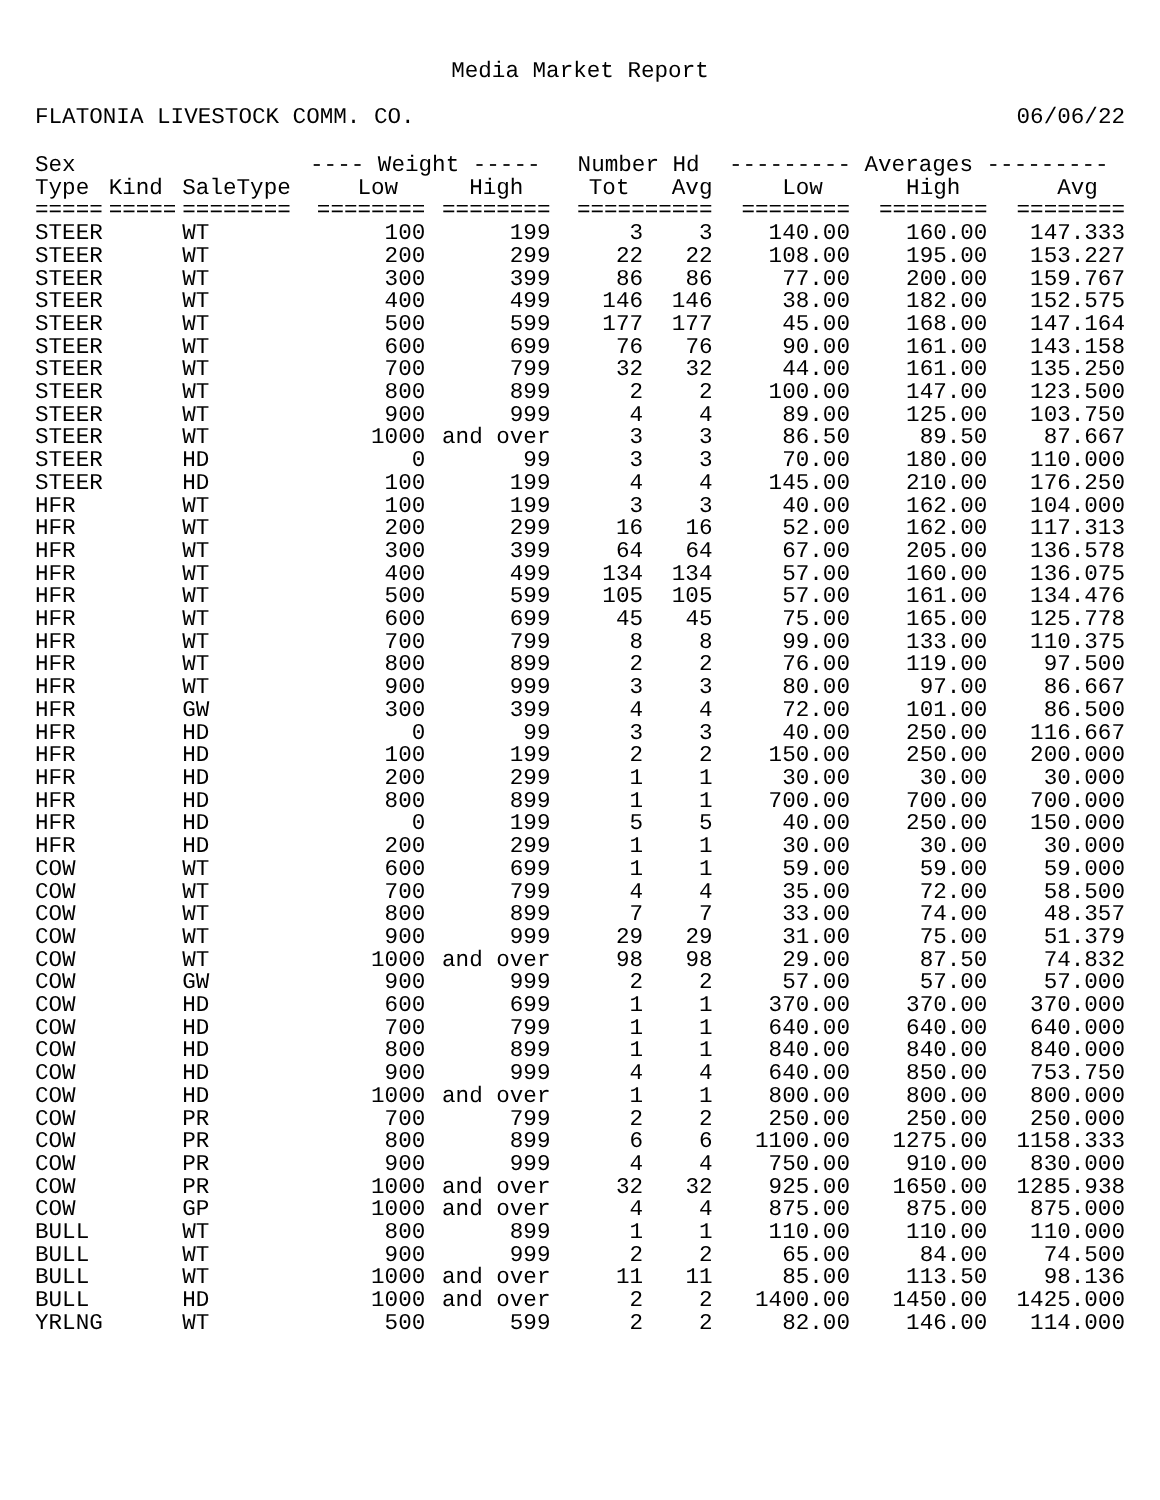Media Market Report
FLATONIA LIVESTOCK COMM. CO. 06/06/22
| Sex | | | ---- Weight ----- | | Number Hd | | --------- Averages --------- | | |
| --- | --- | --- | --- | --- | --- | --- | --- | --- | --- |
| Type | Kind | SaleType | Low | High | Tot | Avg | Low | High | Avg |
| ===== | ===== | ======== | ======== | ======== | ========== | | ======== | ======== | ======== |
| STEER | | WT | 100 | 199 | 3 | 3 | 140.00 | 160.00 | 147.333 |
| STEER | | WT | 200 | 299 | 22 | 22 | 108.00 | 195.00 | 153.227 |
| STEER | | WT | 300 | 399 | 86 | 86 | 77.00 | 200.00 | 159.767 |
| STEER | | WT | 400 | 499 | 146 | 146 | 38.00 | 182.00 | 152.575 |
| STEER | | WT | 500 | 599 | 177 | 177 | 45.00 | 168.00 | 147.164 |
| STEER | | WT | 600 | 699 | 76 | 76 | 90.00 | 161.00 | 143.158 |
| STEER | | WT | 700 | 799 | 32 | 32 | 44.00 | 161.00 | 135.250 |
| STEER | | WT | 800 | 899 | 2 | 2 | 100.00 | 147.00 | 123.500 |
| STEER | | WT | 900 | 999 | 4 | 4 | 89.00 | 125.00 | 103.750 |
| STEER | | WT | 1000 | and over | 3 | 3 | 86.50 | 89.50 | 87.667 |
| STEER | | HD | 0 | 99 | 3 | 3 | 70.00 | 180.00 | 110.000 |
| STEER | | HD | 100 | 199 | 4 | 4 | 145.00 | 210.00 | 176.250 |
| HFR | | WT | 100 | 199 | 3 | 3 | 40.00 | 162.00 | 104.000 |
| HFR | | WT | 200 | 299 | 16 | 16 | 52.00 | 162.00 | 117.313 |
| HFR | | WT | 300 | 399 | 64 | 64 | 67.00 | 205.00 | 136.578 |
| HFR | | WT | 400 | 499 | 134 | 134 | 57.00 | 160.00 | 136.075 |
| HFR | | WT | 500 | 599 | 105 | 105 | 57.00 | 161.00 | 134.476 |
| HFR | | WT | 600 | 699 | 45 | 45 | 75.00 | 165.00 | 125.778 |
| HFR | | WT | 700 | 799 | 8 | 8 | 99.00 | 133.00 | 110.375 |
| HFR | | WT | 800 | 899 | 2 | 2 | 76.00 | 119.00 | 97.500 |
| HFR | | WT | 900 | 999 | 3 | 3 | 80.00 | 97.00 | 86.667 |
| HFR | | GW | 300 | 399 | 4 | 4 | 72.00 | 101.00 | 86.500 |
| HFR | | HD | 0 | 99 | 3 | 3 | 40.00 | 250.00 | 116.667 |
| HFR | | HD | 100 | 199 | 2 | 2 | 150.00 | 250.00 | 200.000 |
| HFR | | HD | 200 | 299 | 1 | 1 | 30.00 | 30.00 | 30.000 |
| HFR | | HD | 800 | 899 | 1 | 1 | 700.00 | 700.00 | 700.000 |
| HFR | | HD | 0 | 199 | 5 | 5 | 40.00 | 250.00 | 150.000 |
| HFR | | HD | 200 | 299 | 1 | 1 | 30.00 | 30.00 | 30.000 |
| COW | | WT | 600 | 699 | 1 | 1 | 59.00 | 59.00 | 59.000 |
| COW | | WT | 700 | 799 | 4 | 4 | 35.00 | 72.00 | 58.500 |
| COW | | WT | 800 | 899 | 7 | 7 | 33.00 | 74.00 | 48.357 |
| COW | | WT | 900 | 999 | 29 | 29 | 31.00 | 75.00 | 51.379 |
| COW | | WT | 1000 | and over | 98 | 98 | 29.00 | 87.50 | 74.832 |
| COW | | GW | 900 | 999 | 2 | 2 | 57.00 | 57.00 | 57.000 |
| COW | | HD | 600 | 699 | 1 | 1 | 370.00 | 370.00 | 370.000 |
| COW | | HD | 700 | 799 | 1 | 1 | 640.00 | 640.00 | 640.000 |
| COW | | HD | 800 | 899 | 1 | 1 | 840.00 | 840.00 | 840.000 |
| COW | | HD | 900 | 999 | 4 | 4 | 640.00 | 850.00 | 753.750 |
| COW | | HD | 1000 | and over | 1 | 1 | 800.00 | 800.00 | 800.000 |
| COW | | PR | 700 | 799 | 2 | 2 | 250.00 | 250.00 | 250.000 |
| COW | | PR | 800 | 899 | 6 | 6 | 1100.00 | 1275.00 | 1158.333 |
| COW | | PR | 900 | 999 | 4 | 4 | 750.00 | 910.00 | 830.000 |
| COW | | PR | 1000 | and over | 32 | 32 | 925.00 | 1650.00 | 1285.938 |
| COW | | GP | 1000 | and over | 4 | 4 | 875.00 | 875.00 | 875.000 |
| BULL | | WT | 800 | 899 | 1 | 1 | 110.00 | 110.00 | 110.000 |
| BULL | | WT | 900 | 999 | 2 | 2 | 65.00 | 84.00 | 74.500 |
| BULL | | WT | 1000 | and over | 11 | 11 | 85.00 | 113.50 | 98.136 |
| BULL | | HD | 1000 | and over | 2 | 2 | 1400.00 | 1450.00 | 1425.000 |
| YRLNG | | WT | 500 | 599 | 2 | 2 | 82.00 | 146.00 | 114.000 |